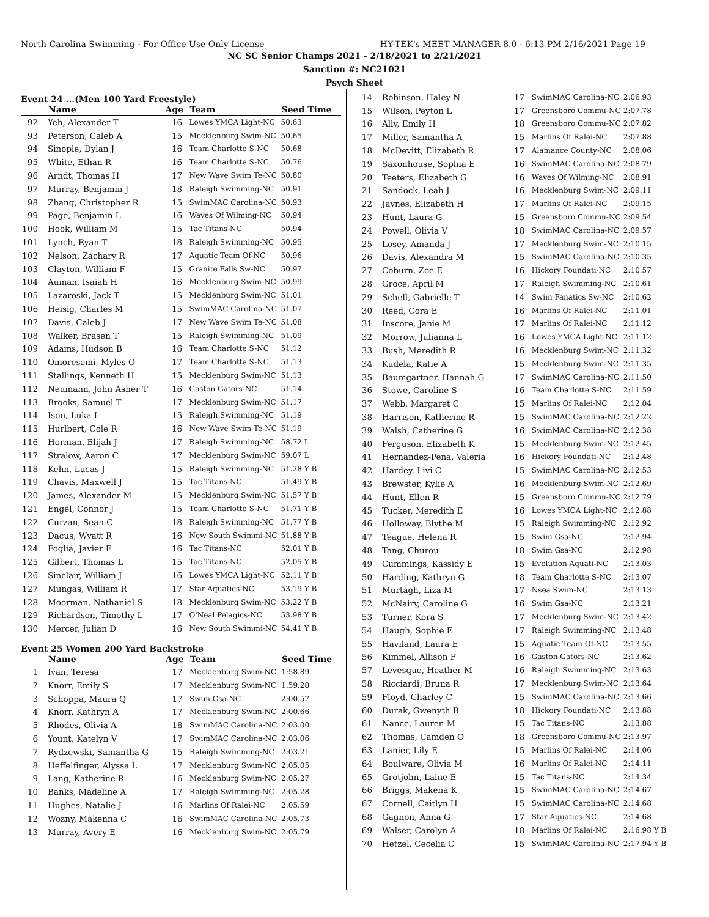North Carolina Swimming - For Office Use Only License HY-TEK's MEET MANAGER 8.0 - 6:13 PM 2/16/2021 Page 19
NC SC Senior Champs 2021 - 2/18/2021 to 2/21/2021
Sanction #: NC21021
Psych Sheet
Event 24 ...(Men 100 Yard Freestyle)
| | Name | Age | Team | Seed Time |
| --- | --- | --- | --- | --- |
| 92 | Yeh, Alexander T | 16 | Lowes YMCA Light-NC | 50.63 |
| 93 | Peterson, Caleb A | 15 | Mecklenburg Swim-NC | 50.65 |
| 94 | Sinople, Dylan J | 16 | Team Charlotte S-NC | 50.68 |
| 95 | White, Ethan R | 16 | Team Charlotte S-NC | 50.76 |
| 96 | Arndt, Thomas H | 17 | New Wave Swim Te-NC | 50.80 |
| 97 | Murray, Benjamin J | 18 | Raleigh Swimming-NC | 50.91 |
| 98 | Zhang, Christopher R | 15 | SwimMAC Carolina-NC | 50.93 |
| 99 | Page, Benjamin L | 16 | Waves Of Wilming-NC | 50.94 |
| 100 | Hook, William M | 15 | Tac Titans-NC | 50.94 |
| 101 | Lynch, Ryan T | 18 | Raleigh Swimming-NC | 50.95 |
| 102 | Nelson, Zachary R | 17 | Aquatic Team Of-NC | 50.96 |
| 103 | Clayton, William F | 15 | Granite Falls Sw-NC | 50.97 |
| 104 | Auman, Isaiah H | 16 | Mecklenburg Swim-NC | 50.99 |
| 105 | Lazaroski, Jack T | 15 | Mecklenburg Swim-NC | 51.01 |
| 106 | Heisig, Charles M | 15 | SwimMAC Carolina-NC | 51.07 |
| 107 | Davis, Caleb J | 17 | New Wave Swim Te-NC | 51.08 |
| 108 | Walker, Brasen T | 15 | Raleigh Swimming-NC | 51.09 |
| 109 | Adams, Hudson B | 16 | Team Charlotte S-NC | 51.12 |
| 110 | Omoresemi, Myles O | 17 | Team Charlotte S-NC | 51.13 |
| 111 | Stallings, Kenneth H | 15 | Mecklenburg Swim-NC | 51.13 |
| 112 | Neumann, John Asher T | 16 | Gaston Gators-NC | 51.14 |
| 113 | Brooks, Samuel T | 17 | Mecklenburg Swim-NC | 51.17 |
| 114 | Ison, Luka I | 15 | Raleigh Swimming-NC | 51.19 |
| 115 | Hurlbert, Cole R | 16 | New Wave Swim Te-NC | 51.19 |
| 116 | Horman, Elijah J | 17 | Raleigh Swimming-NC | 58.72 L |
| 117 | Stralow, Aaron C | 17 | Mecklenburg Swim-NC | 59.07 L |
| 118 | Kehn, Lucas J | 15 | Raleigh Swimming-NC | 51.28 Y B |
| 119 | Chavis, Maxwell J | 15 | Tac Titans-NC | 51.49 Y B |
| 120 | James, Alexander M | 15 | Mecklenburg Swim-NC | 51.57 Y B |
| 121 | Engel, Connor J | 15 | Team Charlotte S-NC | 51.71 Y B |
| 122 | Curzan, Sean C | 18 | Raleigh Swimming-NC | 51.77 Y B |
| 123 | Dacus, Wyatt R | 16 | New South Swimmi-NC | 51.88 Y B |
| 124 | Foglia, Javier F | 16 | Tac Titans-NC | 52.01 Y B |
| 125 | Gilbert, Thomas L | 15 | Tac Titans-NC | 52.05 Y B |
| 126 | Sinclair, William J | 16 | Lowes YMCA Light-NC | 52.11 Y B |
| 127 | Mungas, William R | 17 | Star Aquatics-NC | 53.19 Y B |
| 128 | Moorman, Nathaniel S | 18 | Mecklenburg Swim-NC | 53.22 Y B |
| 129 | Richardson, Timothy L | 17 | O'Neal Pelagics-NC | 53.98 Y B |
| 130 | Mercer, Julian D | 16 | New South Swimmi-NC | 54.41 Y B |
Event 25 Women 200 Yard Backstroke
| | Name | Age | Team | Seed Time |
| --- | --- | --- | --- | --- |
| 1 | Ivan, Teresa | 17 | Mecklenburg Swim-NC | 1:58.89 |
| 2 | Knorr, Emily S | 17 | Mecklenburg Swim-NC | 1:59.20 |
| 3 | Schoppa, Maura Q | 17 | Swim Gsa-NC | 2:00.57 |
| 4 | Knorr, Kathryn A | 17 | Mecklenburg Swim-NC | 2:00.66 |
| 5 | Rhodes, Olivia A | 18 | SwimMAC Carolina-NC | 2:03.00 |
| 6 | Yount, Katelyn V | 17 | SwimMAC Carolina-NC | 2:03.06 |
| 7 | Rydzewski, Samantha G | 15 | Raleigh Swimming-NC | 2:03.21 |
| 8 | Heffelfinger, Alyssa L | 17 | Mecklenburg Swim-NC | 2:05.05 |
| 9 | Lang, Katherine R | 16 | Mecklenburg Swim-NC | 2:05.27 |
| 10 | Banks, Madeline A | 17 | Raleigh Swimming-NC | 2:05.28 |
| 11 | Hughes, Natalie J | 16 | Marlins Of Ralei-NC | 2:05.59 |
| 12 | Wozny, Makenna C | 16 | SwimMAC Carolina-NC | 2:05.73 |
| 13 | Murray, Avery E | 16 | Mecklenburg Swim-NC | 2:05.79 |
| 14 | Robinson, Haley N | 17 | SwimMAC Carolina-NC | 2:06.93 |
| 15 | Wilson, Peyton L | 17 | Greensboro Commu-NC | 2:07.78 |
| 16 | Ally, Emily H | 18 | Greensboro Commu-NC | 2:07.82 |
| 17 | Miller, Samantha A | 15 | Marlins Of Ralei-NC | 2:07.88 |
| 18 | McDevitt, Elizabeth R | 17 | Alamance County-NC | 2:08.06 |
| 19 | Saxonhouse, Sophia E | 16 | SwimMAC Carolina-NC | 2:08.79 |
| 20 | Teeters, Elizabeth G | 16 | Waves Of Wilming-NC | 2:08.91 |
| 21 | Sandock, Leah J | 16 | Mecklenburg Swim-NC | 2:09.11 |
| 22 | Jaynes, Elizabeth H | 17 | Marlins Of Ralei-NC | 2:09.15 |
| 23 | Hunt, Laura G | 15 | Greensboro Commu-NC | 2:09.54 |
| 24 | Powell, Olivia V | 18 | SwimMAC Carolina-NC | 2:09.57 |
| 25 | Losey, Amanda J | 17 | Mecklenburg Swim-NC | 2:10.15 |
| 26 | Davis, Alexandra M | 15 | SwimMAC Carolina-NC | 2:10.35 |
| 27 | Coburn, Zoe E | 16 | Hickory Foundati-NC | 2:10.57 |
| 28 | Groce, April M | 17 | Raleigh Swimming-NC | 2:10.61 |
| 29 | Schell, Gabrielle T | 14 | Swim Fanatics Sw-NC | 2:10.62 |
| 30 | Reed, Cora E | 16 | Marlins Of Ralei-NC | 2:11.01 |
| 31 | Inscore, Janie M | 17 | Marlins Of Ralei-NC | 2:11.12 |
| 32 | Morrow, Julianna L | 16 | Lowes YMCA Light-NC | 2:11.12 |
| 33 | Bush, Meredith R | 16 | Mecklenburg Swim-NC | 2:11.32 |
| 34 | Kudela, Katie A | 15 | Mecklenburg Swim-NC | 2:11.35 |
| 35 | Baumgartner, Hannah G | 17 | SwimMAC Carolina-NC | 2:11.50 |
| 36 | Stowe, Caroline S | 16 | Team Charlotte S-NC | 2:11.59 |
| 37 | Webb, Margaret C | 15 | Marlins Of Ralei-NC | 2:12.04 |
| 38 | Harrison, Katherine R | 15 | SwimMAC Carolina-NC | 2:12.22 |
| 39 | Walsh, Catherine G | 16 | SwimMAC Carolina-NC | 2:12.38 |
| 40 | Ferguson, Elizabeth K | 15 | Mecklenburg Swim-NC | 2:12.45 |
| 41 | Hernandez-Pena, Valeria | 16 | Hickory Foundati-NC | 2:12.48 |
| 42 | Hardey, Livi C | 15 | SwimMAC Carolina-NC | 2:12.53 |
| 43 | Brewster, Kylie A | 16 | Mecklenburg Swim-NC | 2:12.69 |
| 44 | Hunt, Ellen R | 15 | Greensboro Commu-NC | 2:12.79 |
| 45 | Tucker, Meredith E | 16 | Lowes YMCA Light-NC | 2:12.88 |
| 46 | Holloway, Blythe M | 15 | Raleigh Swimming-NC | 2:12.92 |
| 47 | Teague, Helena R | 15 | Swim Gsa-NC | 2:12.94 |
| 48 | Tang, Churou | 18 | Swim Gsa-NC | 2:12.98 |
| 49 | Cummings, Kassidy E | 15 | Evolution Aquati-NC | 2:13.03 |
| 50 | Harding, Kathryn G | 18 | Team Charlotte S-NC | 2:13.07 |
| 51 | Murtagh, Liza M | 17 | Nsea Swim-NC | 2:13.13 |
| 52 | McNairy, Caroline G | 16 | Swim Gsa-NC | 2:13.21 |
| 53 | Turner, Kora S | 17 | Mecklenburg Swim-NC | 2:13.42 |
| 54 | Haugh, Sophie E | 17 | Raleigh Swimming-NC | 2:13.48 |
| 55 | Haviland, Laura E | 15 | Aquatic Team Of-NC | 2:13.55 |
| 56 | Kimmel, Allison F | 16 | Gaston Gators-NC | 2:13.62 |
| 57 | Levesque, Heather M | 16 | Raleigh Swimming-NC | 2:13.63 |
| 58 | Ricciardi, Bruna R | 17 | Mecklenburg Swim-NC | 2:13.64 |
| 59 | Floyd, Charley C | 15 | SwimMAC Carolina-NC | 2:13.66 |
| 60 | Durak, Gwenyth B | 18 | Hickory Foundati-NC | 2:13.88 |
| 61 | Nance, Lauren M | 15 | Tac Titans-NC | 2:13.88 |
| 62 | Thomas, Camden O | 18 | Greensboro Commu-NC | 2:13.97 |
| 63 | Lanier, Lily E | 15 | Marlins Of Ralei-NC | 2:14.06 |
| 64 | Boulware, Olivia M | 16 | Marlins Of Ralei-NC | 2:14.11 |
| 65 | Grotjohn, Laine E | 15 | Tac Titans-NC | 2:14.34 |
| 66 | Briggs, Makena K | 15 | SwimMAC Carolina-NC | 2:14.67 |
| 67 | Cornell, Caitlyn H | 15 | SwimMAC Carolina-NC | 2:14.68 |
| 68 | Gagnon, Anna G | 17 | Star Aquatics-NC | 2:14.68 |
| 69 | Walser, Carolyn A | 18 | Marlins Of Ralei-NC | 2:16.98 Y B |
| 70 | Hetzel, Cecelia C | 15 | SwimMAC Carolina-NC | 2:17.94 Y B |